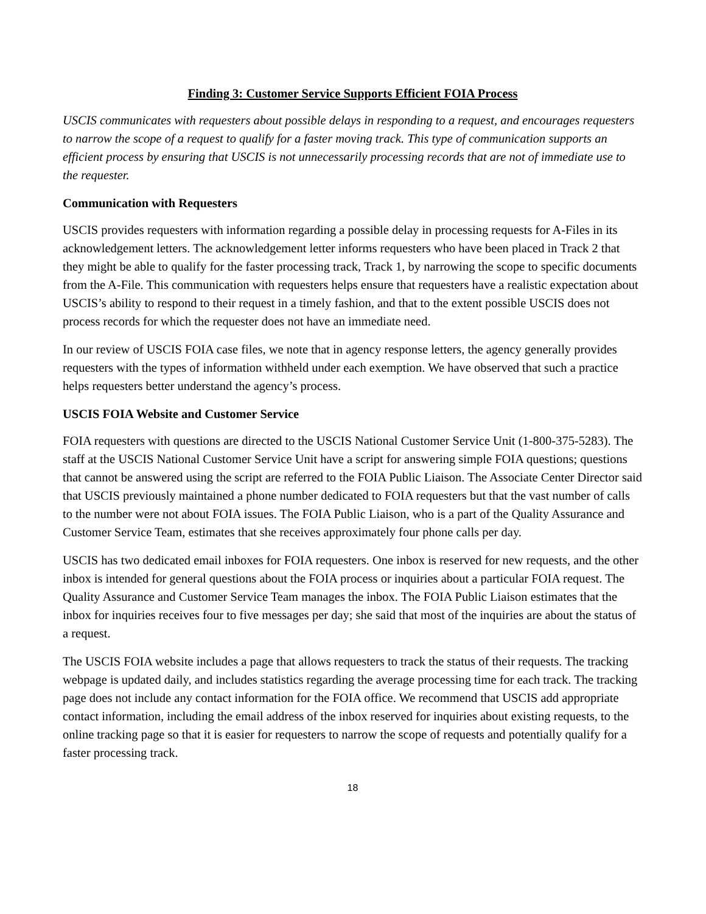Finding 3: Customer Service Supports Efficient FOIA Process
USCIS communicates with requesters about possible delays in responding to a request, and encourages requesters to narrow the scope of a request to qualify for a faster moving track. This type of communication supports an efficient process by ensuring that USCIS is not unnecessarily processing records that are not of immediate use to the requester.
Communication with Requesters
USCIS provides requesters with information regarding a possible delay in processing requests for A-Files in its acknowledgement letters. The acknowledgement letter informs requesters who have been placed in Track 2 that they might be able to qualify for the faster processing track, Track 1, by narrowing the scope to specific documents from the A-File. This communication with requesters helps ensure that requesters have a realistic expectation about USCIS’s ability to respond to their request in a timely fashion, and that to the extent possible USCIS does not process records for which the requester does not have an immediate need.
In our review of USCIS FOIA case files, we note that in agency response letters, the agency generally provides requesters with the types of information withheld under each exemption. We have observed that such a practice helps requesters better understand the agency’s process.
USCIS FOIA Website and Customer Service
FOIA requesters with questions are directed to the USCIS National Customer Service Unit (1-800-375-5283). The staff at the USCIS National Customer Service Unit have a script for answering simple FOIA questions; questions that cannot be answered using the script are referred to the FOIA Public Liaison. The Associate Center Director said that USCIS previously maintained a phone number dedicated to FOIA requesters but that the vast number of calls to the number were not about FOIA issues. The FOIA Public Liaison, who is a part of the Quality Assurance and Customer Service Team, estimates that she receives approximately four phone calls per day.
USCIS has two dedicated email inboxes for FOIA requesters. One inbox is reserved for new requests, and the other inbox is intended for general questions about the FOIA process or inquiries about a particular FOIA request. The Quality Assurance and Customer Service Team manages the inbox. The FOIA Public Liaison estimates that the inbox for inquiries receives four to five messages per day; she said that most of the inquiries are about the status of a request.
The USCIS FOIA website includes a page that allows requesters to track the status of their requests. The tracking webpage is updated daily, and includes statistics regarding the average processing time for each track. The tracking page does not include any contact information for the FOIA office. We recommend that USCIS add appropriate contact information, including the email address of the inbox reserved for inquiries about existing requests, to the online tracking page so that it is easier for requesters to narrow the scope of requests and potentially qualify for a faster processing track.
18